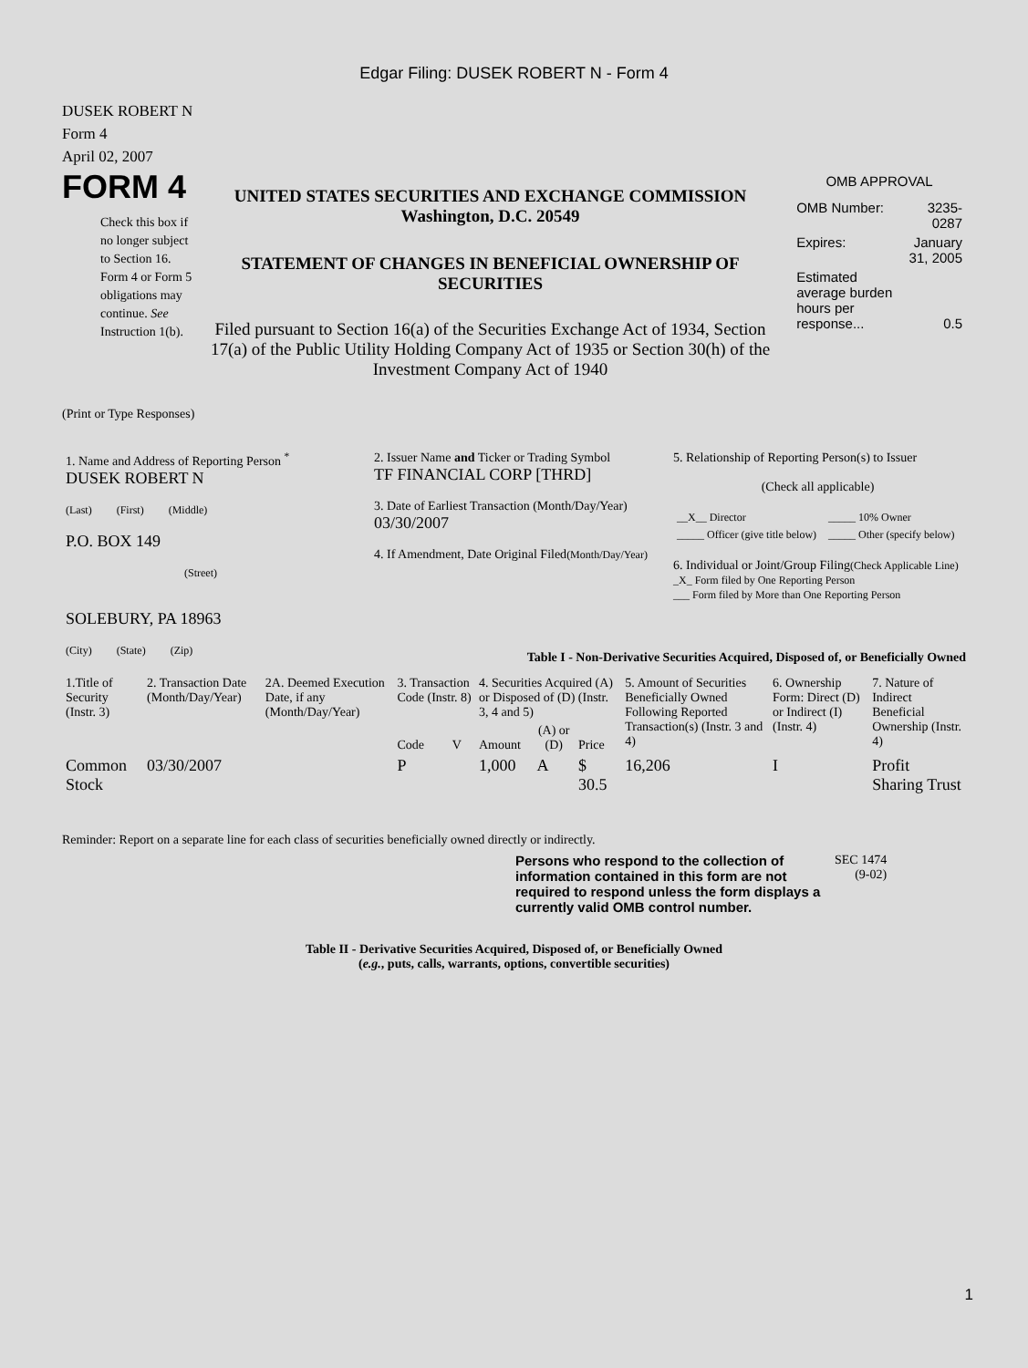Edgar Filing: DUSEK ROBERT N - Form 4
DUSEK ROBERT N
Form 4
April 02, 2007
FORM 4
Check this box if no longer subject to Section 16. Form 4 or Form 5 obligations may continue. See Instruction 1(b).
UNITED STATES SECURITIES AND EXCHANGE COMMISSION
Washington, D.C. 20549
STATEMENT OF CHANGES IN BENEFICIAL OWNERSHIP OF SECURITIES
Filed pursuant to Section 16(a) of the Securities Exchange Act of 1934, Section 17(a) of the Public Utility Holding Company Act of 1935 or Section 30(h) of the Investment Company Act of 1940
OMB APPROVAL
| OMB Number: | 3235-0287 |
| Expires: | January 31, 2005 |
| Estimated average burden hours per response... | 0.5 |
(Print or Type Responses)
| 1. Name and Address of Reporting Person <sup>*</sup> DUSEK ROBERT N (Last) (First) (Middle) P.O. BOX 149 (Street) SOLEBURY, PA 18963 (City) (State) (Zip) | 2. Issuer Name and Ticker or Trading Symbol TF FINANCIAL CORP [THRD] 3. Date of Earliest Transaction (Month/Day/Year) 03/30/2007 4. If Amendment, Date Original Filed (Month/Day/Year) | 5. Relationship of Reporting Person(s) to Issuer (Check all applicable) / __X__ Director / _____ 10% Owner / / _____ Officer (give title below) / _____ Other (specify below) / 6. Individual or Joint/Group Filing (Check Applicable Line) _X_ Form filed by One Reporting Person ___ Form filed by More than One Reporting Person |
Table I - Non-Derivative Securities Acquired, Disposed of, or Beneficially Owned
| 1.Title of Security (Instr. 3) | 2. Transaction Date (Month/Day/Year) | 2A. Deemed Execution Date, if any (Month/Day/Year) | 3. Transaction Code (Instr. 8) | | 4. Securities Acquired (A) or Disposed of (D) (Instr. 3, 4 and 5) | | | 5. Amount of Securities Beneficially Owned Following Reported Transaction(s) (Instr. 3 and 4) | 6. Ownership Form: Direct (D) or Indirect (I) (Instr. 4) | 7. Nature of Indirect Beneficial Ownership (Instr. 4) |
| --- | --- | --- | --- | --- | --- | --- | --- | --- | --- | --- |
| | | | Code | V | Amount | (A) or (D) | Price | | | |
| Common Stock | 03/30/2007 | | P | | 1,000 | A | $ 30.5 | 16,206 | I | Profit Sharing Trust |
Reminder: Report on a separate line for each class of securities beneficially owned directly or indirectly.
Persons who respond to the collection of information contained in this form are not required to respond unless the form displays a currently valid OMB control number.
SEC 1474
(9-02)
Table II - Derivative Securities Acquired, Disposed of, or Beneficially Owned
(e.g., puts, calls, warrants, options, convertible securities)
1